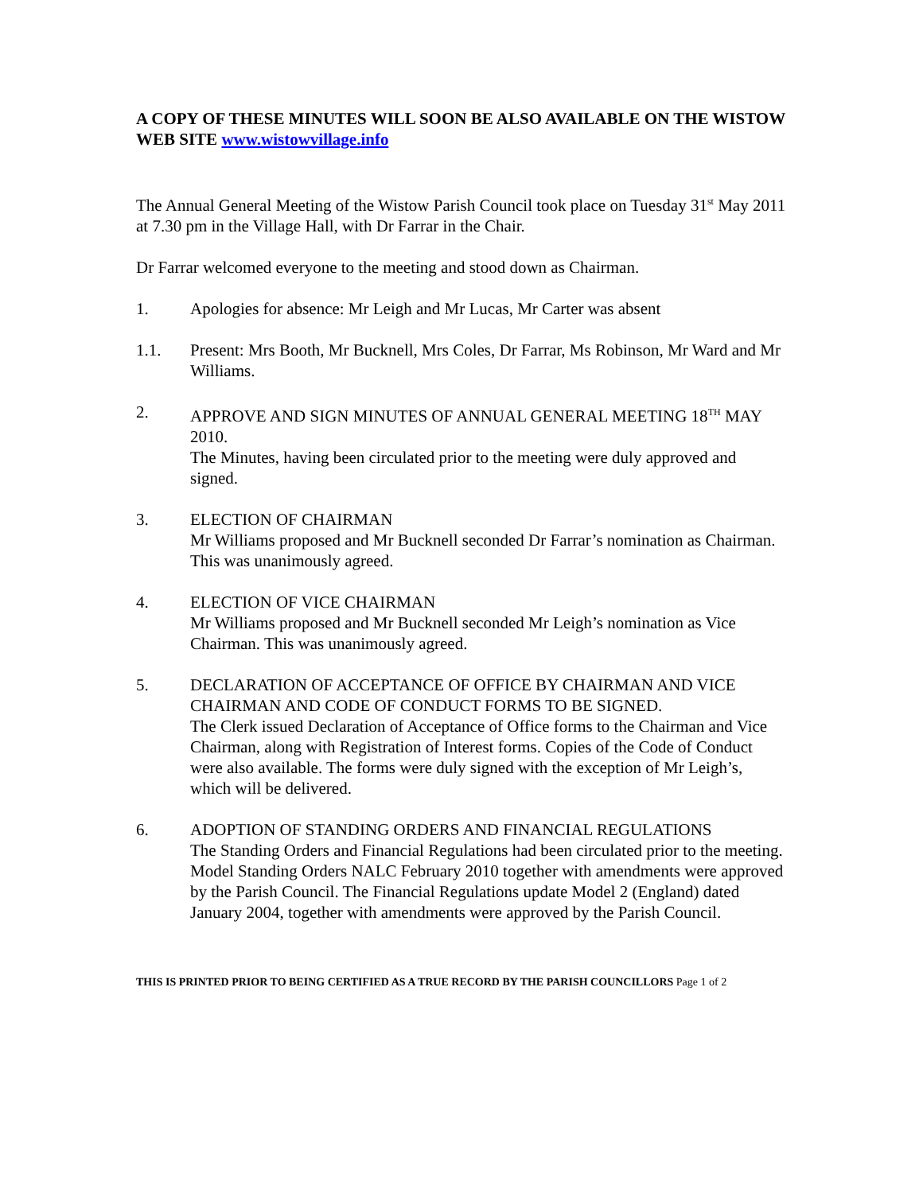A COPY OF THESE MINUTES WILL SOON BE ALSO AVAILABLE ON THE WISTOW WEB SITE www.wistowvillage.info
The Annual General Meeting of the Wistow Parish Council took place on Tuesday 31<sup>st</sup> May 2011 at 7.30 pm in the Village Hall, with Dr Farrar in the Chair.
Dr Farrar welcomed everyone to the meeting and stood down as Chairman.
1. Apologies for absence: Mr Leigh and Mr Lucas, Mr Carter was absent
1.1. Present: Mrs Booth, Mr Bucknell, Mrs Coles, Dr Farrar, Ms Robinson, Mr Ward and Mr Williams.
2. APPROVE AND SIGN MINUTES OF ANNUAL GENERAL MEETING 18<sup>TH</sup> MAY 2010.
The Minutes, having been circulated prior to the meeting were duly approved and signed.
3. ELECTION OF CHAIRMAN
Mr Williams proposed and Mr Bucknell seconded Dr Farrar’s nomination as Chairman. This was unanimously agreed.
4. ELECTION OF VICE CHAIRMAN
Mr Williams proposed and Mr Bucknell seconded Mr Leigh’s nomination as Vice Chairman. This was unanimously agreed.
5. DECLARATION OF ACCEPTANCE OF OFFICE BY CHAIRMAN AND VICE CHAIRMAN AND CODE OF CONDUCT FORMS TO BE SIGNED.
The Clerk issued Declaration of Acceptance of Office forms to the Chairman and Vice Chairman, along with Registration of Interest forms. Copies of the Code of Conduct were also available. The forms were duly signed with the exception of Mr Leigh’s, which will be delivered.
6. ADOPTION OF STANDING ORDERS AND FINANCIAL REGULATIONS
The Standing Orders and Financial Regulations had been circulated prior to the meeting. Model Standing Orders NALC February 2010 together with amendments were approved by the Parish Council. The Financial Regulations update Model 2 (England) dated January 2004, together with amendments were approved by the Parish Council.
THIS IS PRINTED PRIOR TO BEING CERTIFIED AS A TRUE RECORD BY THE PARISH COUNCILLORS Page 1 of 2